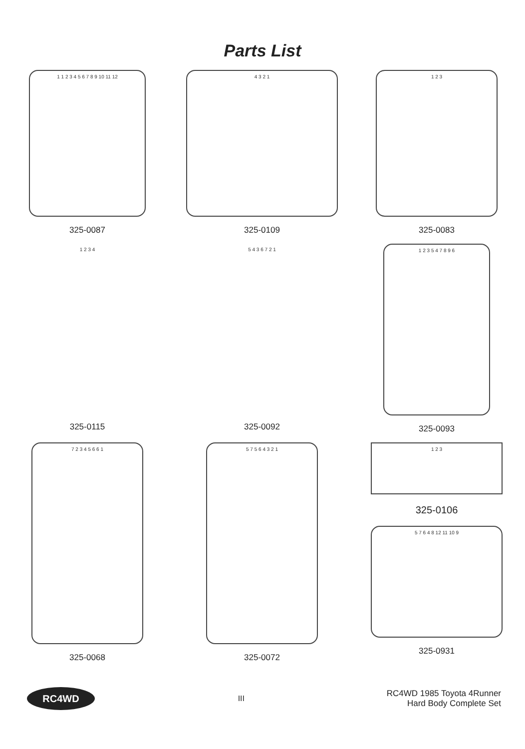Parts List
1 1 2 3 4 5 6 7 8 9 10 11 12
325-0087
4 3 2 1
325-0109
1 2 3
325-0083
1 2 3 4
325-0115
5 4 3 6 7 2 1
325-0092
1 2 3 5 4 7 8 9 6
325-0093
7 2 3 4 5 6 6 1
325-0068
5 7 5 6 4 3 2 1
325-0072
1 2 3
325-0106
5 7 6 4 8 12 11 10 9
325-0931
RC4WD
III
RC4WD 1985 Toyota 4Runner
Hard Body Complete Set